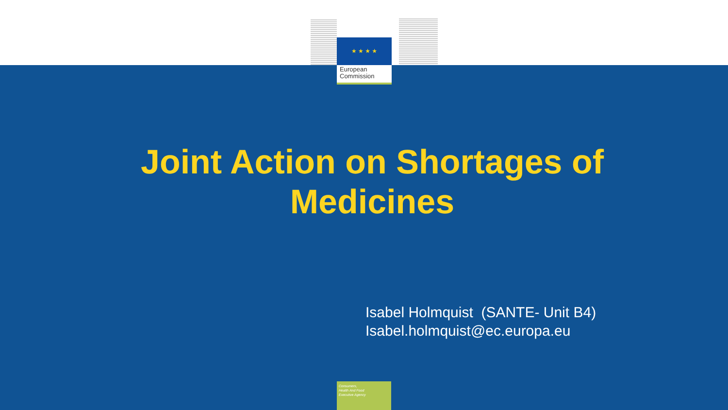★ ★ ★ ★
European
Commission
Joint Action on Shortages of Medicines
Isabel Holmquist (SANTE- Unit B4)
Isabel.holmquist@ec.europa.eu
Consumers,
Health And Food
Executive Agency